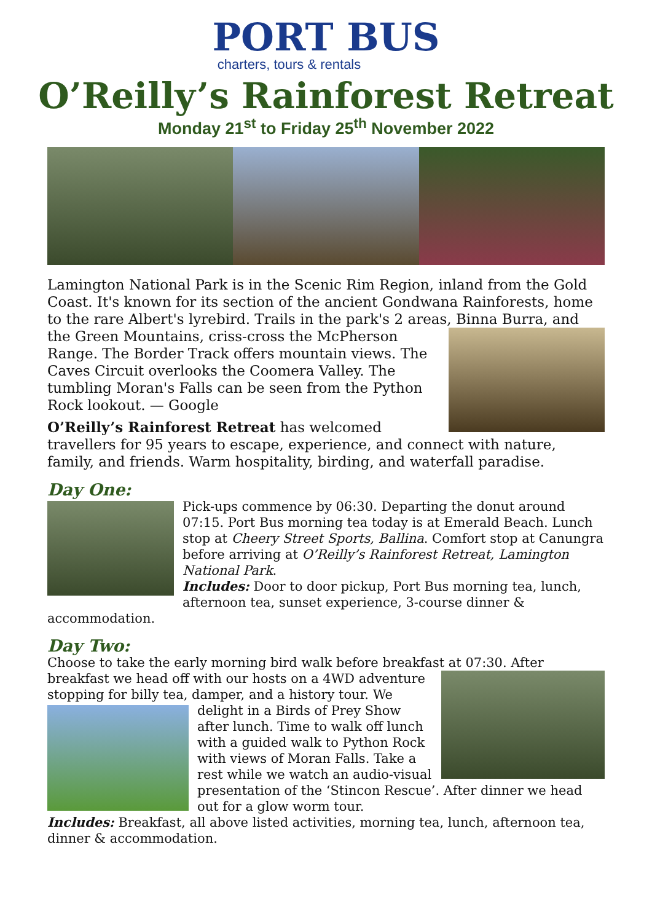PORT BUS
charters, tours & rentals
O’Reilly’s Rainforest Retreat
Monday 21<sup>st</sup> to Friday 25<sup>th</sup> November 2022
Lamington National Park is in the Scenic Rim Region, inland from the Gold Coast. It's known for its section of the ancient Gondwana Rainforests, home to the rare Albert's lyrebird. Trails in the park's 2 areas, Binna Burra, and the Green Mountains, criss-cross the McPherson Range. The Border Track offers mountain views. The Caves Circuit overlooks the Coomera Valley. The tumbling Moran's Falls can be seen from the Python Rock lookout. — Google
O’Reilly’s Rainforest Retreat has welcomed travellers for 95 years to escape, experience, and connect with nature, family, and friends. Warm hospitality, birding, and waterfall paradise.
Day One:
Pick-ups commence by 06:30. Departing the donut around 07:15. Port Bus morning tea today is at Emerald Beach. Lunch stop at Cheery Street Sports, Ballina. Comfort stop at Canungra before arriving at O’Reilly’s Rainforest Retreat, Lamington National Park.
Includes: Door to door pickup, Port Bus morning tea, lunch, afternoon tea, sunset experience, 3-course dinner & accommodation.
Day Two:
Choose to take the early morning bird walk before breakfast at 07:30. After breakfast we head off with our hosts on a 4WD adventure stopping for billy tea, damper, and a history tour. We delight in a Birds of Prey Show after lunch. Time to walk off lunch with a guided walk to Python Rock with views of Moran Falls. Take a rest while we watch an audio-visual presentation of the ‘Stincon Rescue’. After dinner we head out for a glow worm tour.
Includes: Breakfast, all above listed activities, morning tea, lunch, afternoon tea, dinner & accommodation.